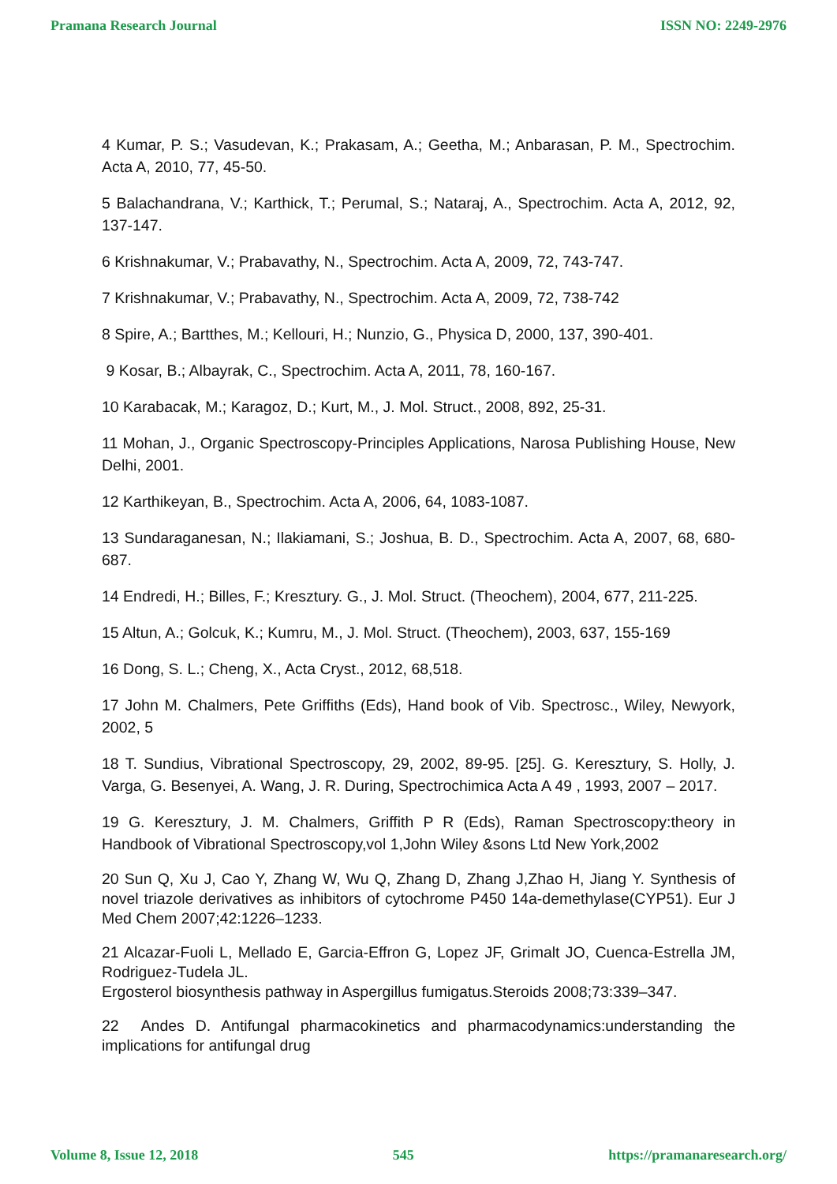Pramana Research Journal ISSN NO: 2249-2976
4 Kumar, P. S.; Vasudevan, K.; Prakasam, A.; Geetha, M.; Anbarasan, P. M., Spectrochim. Acta A, 2010, 77, 45-50.
5 Balachandrana, V.; Karthick, T.; Perumal, S.; Nataraj, A., Spectrochim. Acta A, 2012, 92, 137-147.
6 Krishnakumar, V.; Prabavathy, N., Spectrochim. Acta A, 2009, 72, 743-747.
7 Krishnakumar, V.; Prabavathy, N., Spectrochim. Acta A, 2009, 72, 738-742
8 Spire, A.; Bartthes, M.; Kellouri, H.; Nunzio, G., Physica D, 2000, 137, 390-401.
9 Kosar, B.; Albayrak, C., Spectrochim. Acta A, 2011, 78, 160-167.
10 Karabacak, M.; Karagoz, D.; Kurt, M., J. Mol. Struct., 2008, 892, 25-31.
11 Mohan, J., Organic Spectroscopy-Principles Applications, Narosa Publishing House, New Delhi, 2001.
12 Karthikeyan, B., Spectrochim. Acta A, 2006, 64, 1083-1087.
13 Sundaraganesan, N.; Ilakiamani, S.; Joshua, B. D., Spectrochim. Acta A, 2007, 68, 680-687.
14 Endredi, H.; Billes, F.; Kresztury. G., J. Mol. Struct. (Theochem), 2004, 677, 211-225.
15 Altun, A.; Golcuk, K.; Kumru, M., J. Mol. Struct. (Theochem), 2003, 637, 155-169
16 Dong, S. L.; Cheng, X., Acta Cryst., 2012, 68,518.
17 John M. Chalmers, Pete Griffiths (Eds), Hand book of Vib. Spectrosc., Wiley, Newyork, 2002, 5
18 T. Sundius, Vibrational Spectroscopy, 29, 2002, 89-95. [25]. G. Keresztury, S. Holly, J. Varga, G. Besenyei, A. Wang, J. R. During, Spectrochimica Acta A 49 , 1993, 2007 – 2017.
19 G. Keresztury, J. M. Chalmers, Griffith P R (Eds), Raman Spectroscopy:theory in Handbook of Vibrational Spectroscopy,vol 1,John Wiley &sons Ltd New York,2002
20 Sun Q, Xu J, Cao Y, Zhang W, Wu Q, Zhang D, Zhang J,Zhao H, Jiang Y. Synthesis of novel triazole derivatives as inhibitors of cytochrome P450 14a-demethylase(CYP51). Eur J Med Chem 2007;42:1226–1233.
21 Alcazar-Fuoli L, Mellado E, Garcia-Effron G, Lopez JF, Grimalt JO, Cuenca-Estrella JM, Rodriguez-Tudela JL.
Ergosterol biosynthesis pathway in Aspergillus fumigatus.Steroids 2008;73:339–347.
22 Andes D. Antifungal pharmacokinetics and pharmacodynamics:understanding the implications for antifungal drug
Volume 8, Issue 12, 2018 545 https://pramanaresearch.org/